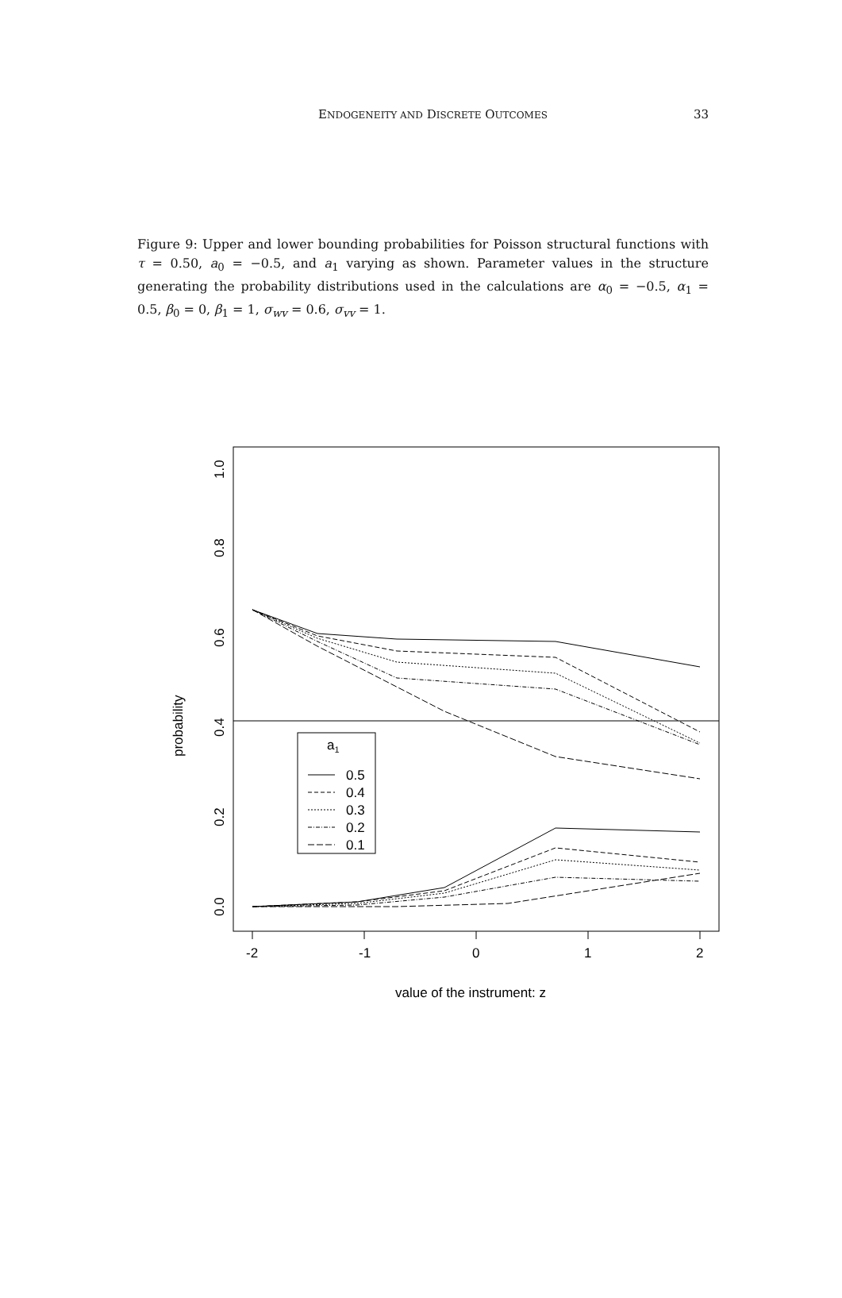ENDOGENEITY AND DISCRETE OUTCOMES
33
Figure 9: Upper and lower bounding probabilities for Poisson structural functions with τ = 0.50, a<sub>0</sub> = −0.5, and a<sub>1</sub> varying as shown. Parameter values in the structure generating the probability distributions used in the calculations are α<sub>0</sub> = −0.5, α<sub>1</sub> = 0.5, β<sub>0</sub> = 0, β<sub>1</sub> = 1, σ<sub>wv</sub> = 0.6, σ<sub>vv</sub> = 1.
a1
0.5
0.4
0.3
0.2
0.1
-2
-1
0
1
2
value of the instrument: z
0.0
0.2
0.4
0.6
0.8
1.0
probability